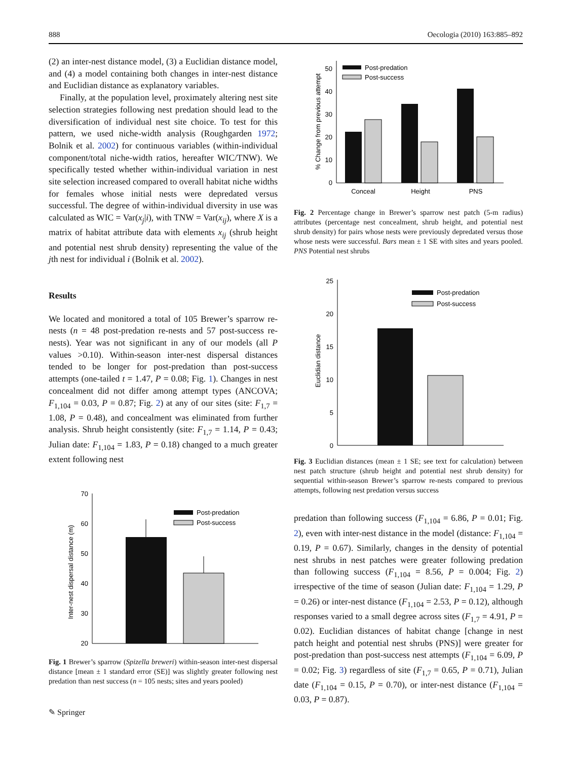888 Oecologia (2010) 163:885–892
(2) an inter-nest distance model, (3) a Euclidian distance model, and (4) a model containing both changes in inter-nest distance and Euclidian distance as explanatory variables.
Finally, at the population level, proximately altering nest site selection strategies following nest predation should lead to the diversification of individual nest site choice. To test for this pattern, we used niche-width analysis (Roughgarden 1972; Bolnik et al. 2002) for continuous variables (within-individual component/total niche-width ratios, hereafter WIC/TNW). We specifically tested whether within-individual variation in nest site selection increased compared to overall habitat niche widths for females whose initial nests were depredated versus successful. The degree of within-individual diversity in use was calculated as WIC = Var(x<sub>j</sub>|i), with TNW = Var(x<sub>ij</sub>), where X is a matrix of habitat attribute data with elements x<sub>ij</sub> (shrub height and potential nest shrub density) representing the value of the jth nest for individual i (Bolnik et al. 2002).
Results
We located and monitored a total of 105 Brewer’s sparrow re-nests (n = 48 post-predation re-nests and 57 post-success re-nests). Year was not significant in any of our models (all P values >0.10). Within-season inter-nest dispersal distances tended to be longer for post-predation than post-success attempts (one-tailed t = 1.47, P = 0.08; Fig. 1). Changes in nest concealment did not differ among attempt types (ANCOVA; F<sub>1,104</sub> = 0.03, P = 0.87; Fig. 2) at any of our sites (site: F<sub>1,7</sub> = 1.08, P = 0.48), and concealment was eliminated from further analysis. Shrub height consistently (site: F<sub>1,7</sub> = 1.14, P = 0.43; Julian date: F<sub>1,104</sub> = 1.83, P = 0.18) changed to a much greater extent following nest
70
60
50
40
30
20
Inter-nest dispersal distance (m)
Post-predation
Post-success
Fig. 1 Brewer’s sparrow (Spizella breweri) within-season inter-nest dispersal distance [mean ± 1 standard error (SE)] was slightly greater following nest predation than nest success (n = 105 nests; sites and years pooled)
% Change from previous attempt
0
10
20
30
40
50
Post-predation
Post-success
Conceal
Height
PNS
Fig. 2 Percentage change in Brewer’s sparrow nest patch (5-m radius) attributes (percentage nest concealment, shrub height, and potential nest shrub density) for pairs whose nests were previously depredated versus those whose nests were successful. Bars mean ± 1 SE with sites and years pooled. PNS Potential nest shrubs
Euclidian distance
25
20
15
10
5
0
Post-predation
Post-success
Fig. 3 Euclidian distances (mean ± 1 SE; see text for calculation) between nest patch structure (shrub height and potential nest shrub density) for sequential within-season Brewer’s sparrow re-nests compared to previous attempts, following nest predation versus success
predation than following success (F<sub>1,104</sub> = 6.86, P = 0.01; Fig. 2), even with inter-nest distance in the model (distance: F<sub>1,104</sub> = 0.19, P = 0.67). Similarly, changes in the density of potential nest shrubs in nest patches were greater following predation than following success (F<sub>1,104</sub> = 8.56, P = 0.004; Fig. 2) irrespective of the time of season (Julian date: F<sub>1,104</sub> = 1.29, P = 0.26) or inter-nest distance (F<sub>1,104</sub> = 2.53, P = 0.12), although responses varied to a small degree across sites (F<sub>1,7</sub> = 4.91, P = 0.02). Euclidian distances of habitat change [change in nest patch height and potential nest shrubs (PNS)] were greater for post-predation than post-success nest attempts (F<sub>1,104</sub> = 6.09, P = 0.02; Fig. 3) regardless of site (F<sub>1,7</sub> = 0.65, P = 0.71), Julian date (F<sub>1,104</sub> = 0.15, P = 0.70), or inter-nest distance (F<sub>1,104</sub> = 0.03, P = 0.87).
✎ Springer